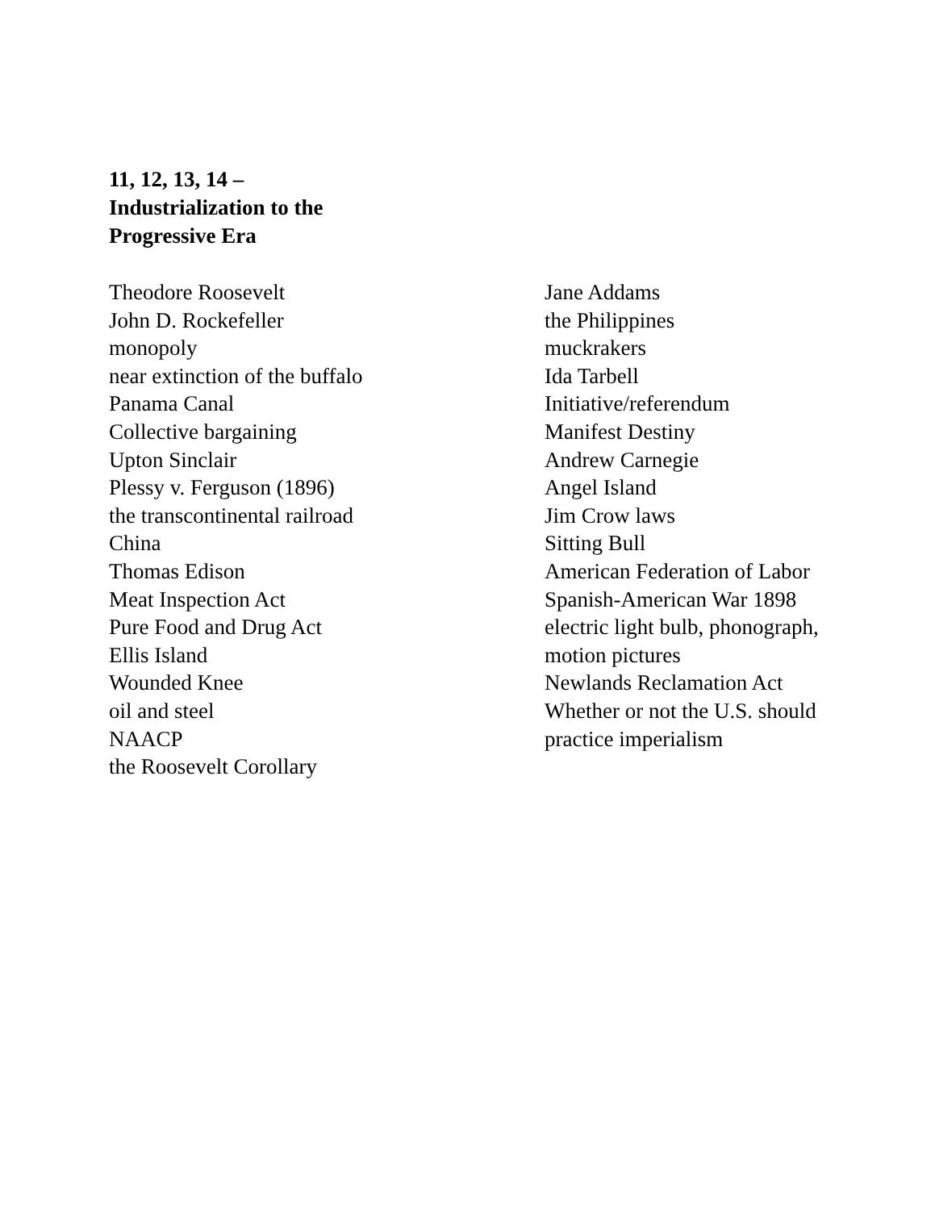11, 12, 13, 14 –
Industrialization to the
Progressive Era
Theodore Roosevelt
John D. Rockefeller
monopoly
near extinction of the buffalo
Panama Canal
Collective bargaining
Upton Sinclair
Plessy v. Ferguson (1896)
the transcontinental railroad
China
Thomas Edison
Meat Inspection Act
Pure Food and Drug Act
Ellis Island
Wounded Knee
oil and steel
NAACP
the Roosevelt Corollary
Jane Addams
the Philippines
muckrakers
Ida Tarbell
Initiative/referendum
Manifest Destiny
Andrew Carnegie
Angel Island
Jim Crow laws
Sitting Bull
American Federation of Labor
Spanish-American War 1898
electric light bulb, phonograph,
motion pictures
Newlands Reclamation Act
Whether or not the U.S. should
practice imperialism